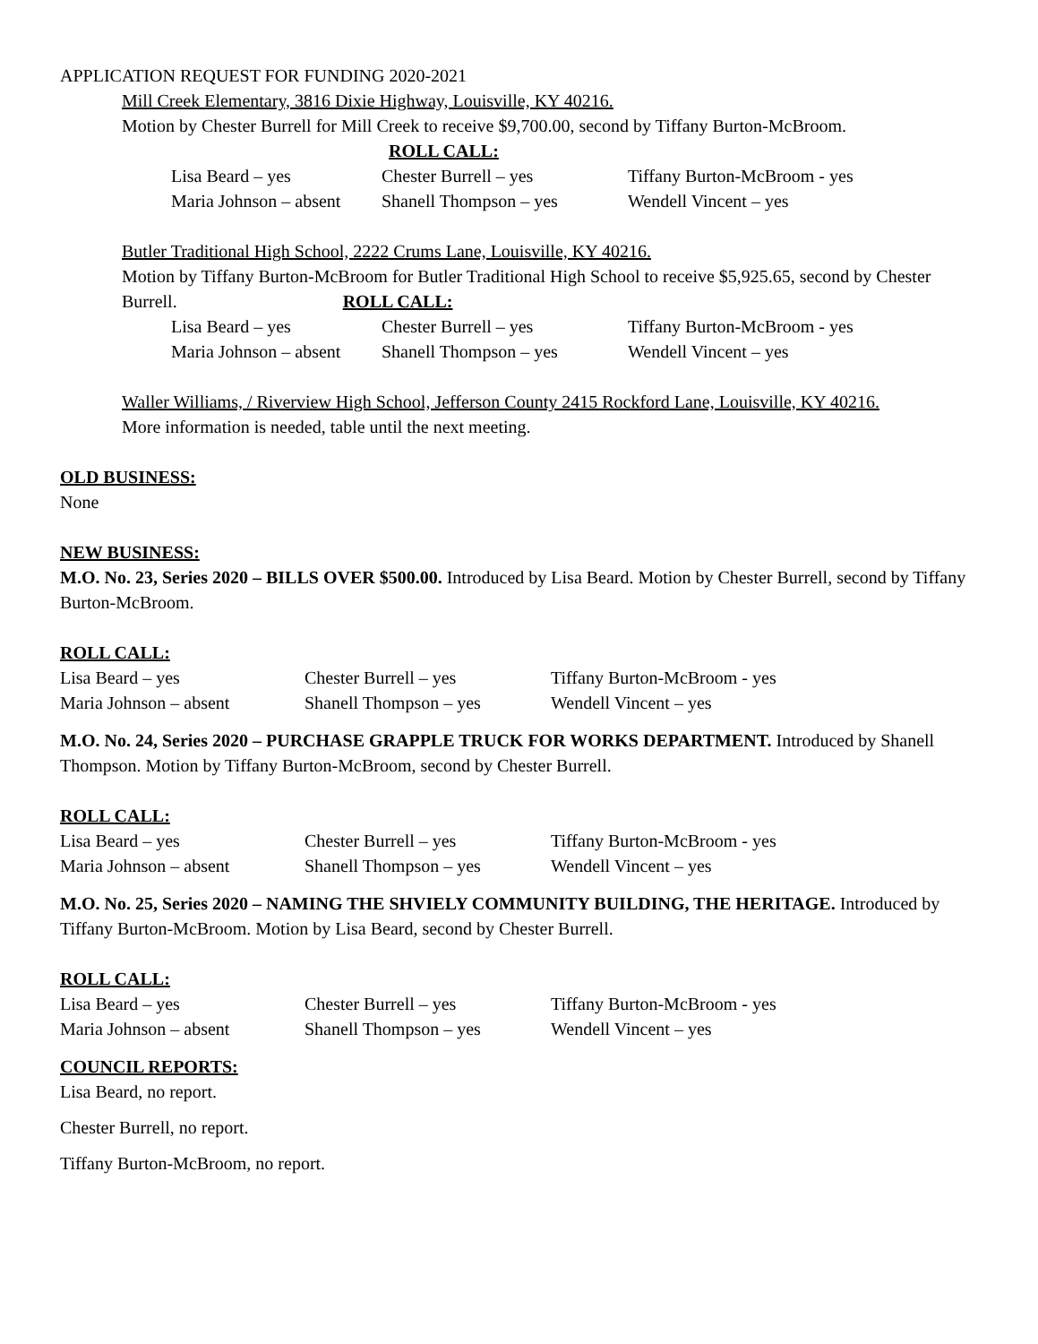APPLICATION REQUEST FOR FUNDING 2020-2021
Mill Creek Elementary, 3816 Dixie Highway, Louisville, KY 40216.
Motion by Chester Burrell for Mill Creek to receive $9,700.00, second by Tiffany Burton-McBroom.
ROLL CALL:
Lisa Beard – yes Chester Burrell – yes Tiffany Burton-McBroom - yes Maria Johnson – absent Shanell Thompson – yes Wendell Vincent – yes
Butler Traditional High School, 2222 Crums Lane, Louisville, KY 40216.
Motion by Tiffany Burton-McBroom for Butler Traditional High School to receive $5,925.65, second by Chester Burrell. ROLL CALL:
Lisa Beard – yes Chester Burrell – yes Tiffany Burton-McBroom - yes Maria Johnson – absent Shanell Thompson – yes Wendell Vincent – yes
Waller Williams, / Riverview High School, Jefferson County 2415 Rockford Lane, Louisville, KY 40216.
More information is needed, table until the next meeting.
OLD BUSINESS:
None
NEW BUSINESS:
M.O. No. 23, Series 2020 – BILLS OVER $500.00. Introduced by Lisa Beard. Motion by Chester Burrell, second by Tiffany Burton-McBroom.
ROLL CALL:
Lisa Beard – yes Chester Burrell – yes Tiffany Burton-McBroom - yes Maria Johnson – absent Shanell Thompson – yes Wendell Vincent – yes
M.O. No. 24, Series 2020 – PURCHASE GRAPPLE TRUCK FOR WORKS DEPARTMENT. Introduced by Shanell Thompson. Motion by Tiffany Burton-McBroom, second by Chester Burrell.
ROLL CALL:
Lisa Beard – yes Chester Burrell – yes Tiffany Burton-McBroom - yes Maria Johnson – absent Shanell Thompson – yes Wendell Vincent – yes
M.O. No. 25, Series 2020 – NAMING THE SHVIELY COMMUNITY BUILDING, THE HERITAGE. Introduced by Tiffany Burton-McBroom. Motion by Lisa Beard, second by Chester Burrell.
ROLL CALL:
Lisa Beard – yes Chester Burrell – yes Tiffany Burton-McBroom - yes Maria Johnson – absent Shanell Thompson – yes Wendell Vincent – yes
COUNCIL REPORTS:
Lisa Beard, no report.
Chester Burrell, no report.
Tiffany Burton-McBroom, no report.